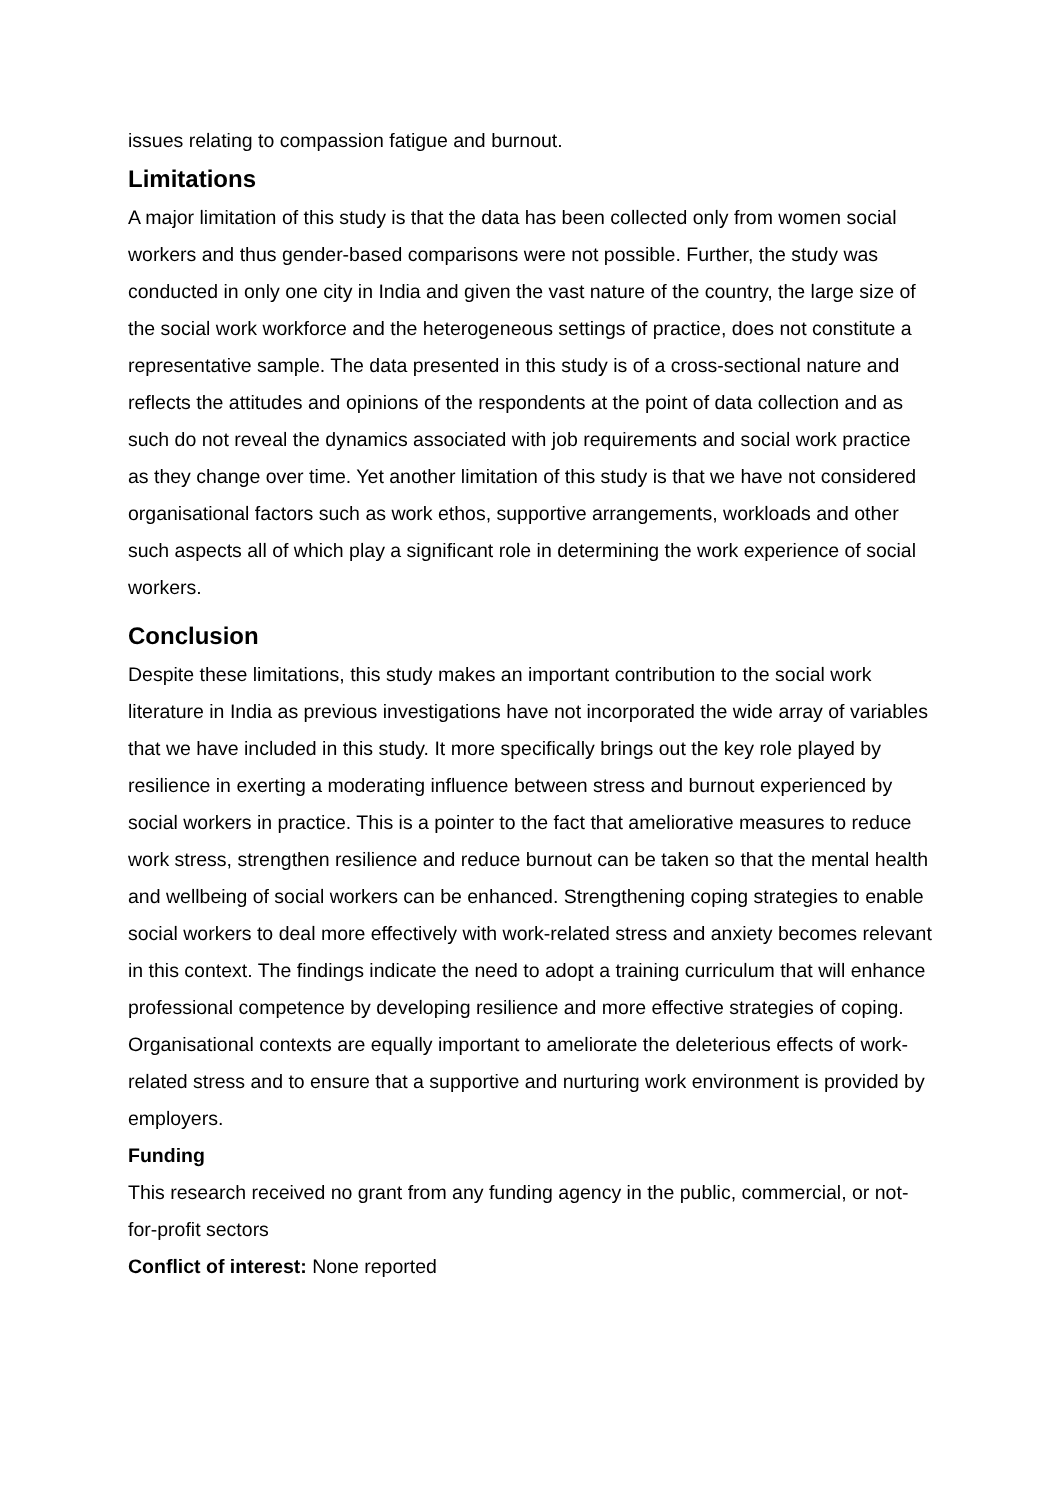issues relating to compassion fatigue and burnout.
Limitations
A major limitation of this study is that the data has been collected only from women social workers and thus gender-based comparisons were not possible. Further, the study was conducted in only one city in India and given the vast nature of the country, the large size of the social work workforce and the heterogeneous settings of practice, does not constitute a representative sample. The data presented in this study is of a cross-sectional nature and reflects the attitudes and opinions of the respondents at the point of data collection and as such do not reveal the dynamics associated with job requirements and social work practice as they change over time. Yet another limitation of this study is that we have not considered organisational factors such as work ethos, supportive arrangements, workloads and other such aspects all of which play a significant role in determining the work experience of social workers.
Conclusion
Despite these limitations, this study makes an important contribution to the social work literature in India as previous investigations have not incorporated the wide array of variables that we have included in this study. It more specifically brings out the key role played by resilience in exerting a moderating influence between stress and burnout experienced by social workers in practice. This is a pointer to the fact that ameliorative measures to reduce work stress, strengthen resilience and reduce burnout can be taken so that the mental health and wellbeing of social workers can be enhanced. Strengthening coping strategies to enable social workers to deal more effectively with work-related stress and anxiety becomes relevant in this context. The findings indicate the need to adopt a training curriculum that will enhance professional competence by developing resilience and more effective strategies of coping. Organisational contexts are equally important to ameliorate the deleterious effects of work-related stress and to ensure that a supportive and nurturing work environment is provided by employers.
Funding
This research received no grant from any funding agency in the public, commercial, or not-for-profit sectors
Conflict of interest: None reported